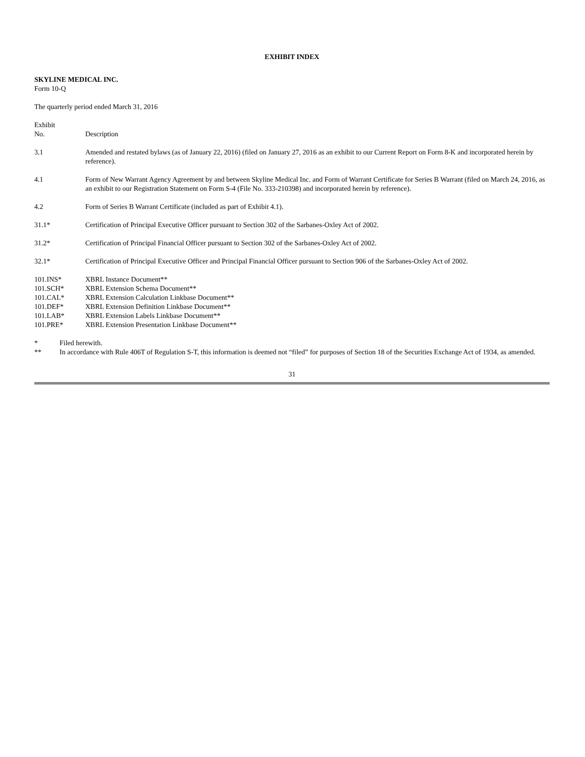EXHIBIT INDEX
SKYLINE MEDICAL INC.
Form 10-Q
The quarterly period ended March 31, 2016
| Exhibit No. | Description |
| 3.1 | Amended and restated bylaws (as of January 22, 2016) (filed on January 27, 2016 as an exhibit to our Current Report on Form 8-K and incorporated herein by reference). |
| 4.1 | Form of New Warrant Agency Agreement by and between Skyline Medical Inc. and Form of Warrant Certificate for Series B Warrant (filed on March 24, 2016, as an exhibit to our Registration Statement on Form S-4 (File No. 333-210398) and incorporated herein by reference). |
| 4.2 | Form of Series B Warrant Certificate (included as part of Exhibit 4.1). |
| 31.1* | Certification of Principal Executive Officer pursuant to Section 302 of the Sarbanes-Oxley Act of 2002. |
| 31.2* | Certification of Principal Financial Officer pursuant to Section 302 of the Sarbanes-Oxley Act of 2002. |
| 32.1* | Certification of Principal Executive Officer and Principal Financial Officer pursuant to Section 906 of the Sarbanes-Oxley Act of 2002. |
| 101.INS* | XBRL Instance Document** |
| 101.SCH* | XBRL Extension Schema Document** |
| 101.CAL* | XBRL Extension Calculation Linkbase Document** |
| 101.DEF* | XBRL Extension Definition Linkbase Document** |
| 101.LAB* | XBRL Extension Labels Linkbase Document** |
| 101.PRE* | XBRL Extension Presentation Linkbase Document** |
| * | Filed herewith. |
| ** | In accordance with Rule 406T of Regulation S-T, this information is deemed not “filed” for purposes of Section 18 of the Securities Exchange Act of 1934, as amended. |
31